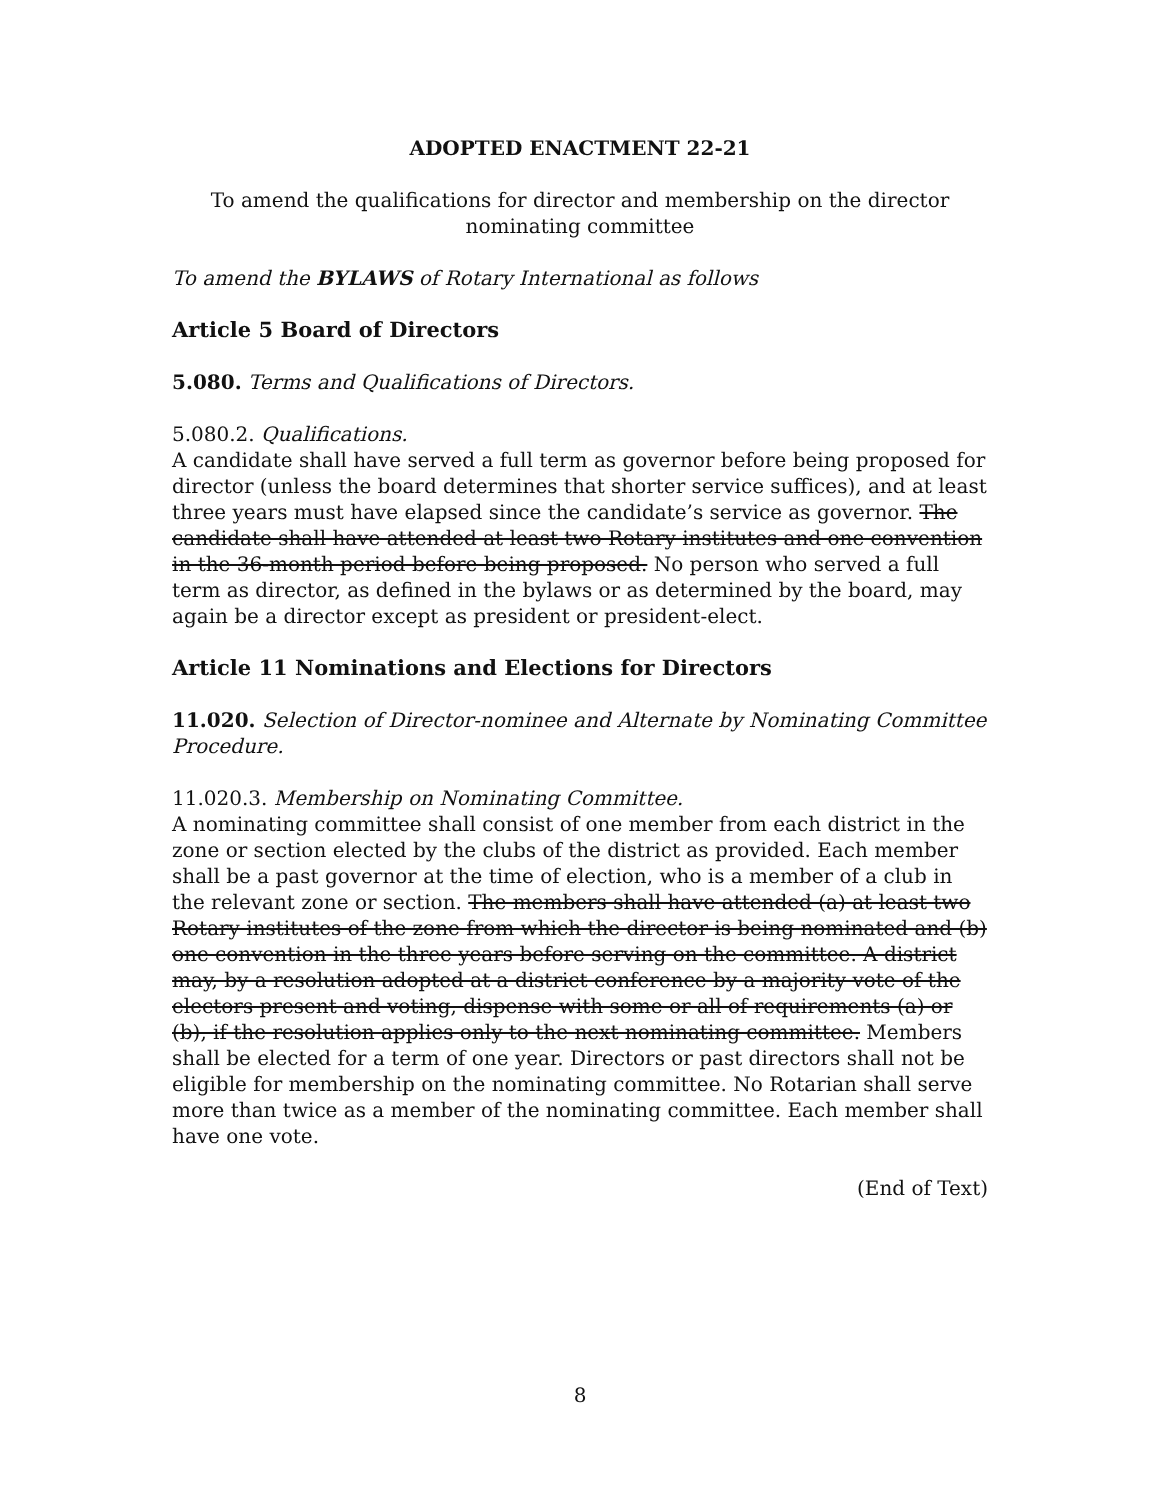ADOPTED ENACTMENT 22-21
To amend the qualifications for director and membership on the director
nominating committee
To amend the BYLAWS of Rotary International as follows
Article 5 Board of Directors
5.080. Terms and Qualifications of Directors.
5.080.2. Qualifications.
A candidate shall have served a full term as governor before being proposed for director (unless the board determines that shorter service suffices), and at least three years must have elapsed since the candidate’s service as governor. The candidate shall have attended at least two Rotary institutes and one convention in the 36-month period before being proposed. No person who served a full term as director, as defined in the bylaws or as determined by the board, may again be a director except as president or president-elect.
Article 11 Nominations and Elections for Directors
11.020. Selection of Director-nominee and Alternate by Nominating Committee Procedure.
11.020.3. Membership on Nominating Committee.
A nominating committee shall consist of one member from each district in the zone or section elected by the clubs of the district as provided. Each member shall be a past governor at the time of election, who is a member of a club in the relevant zone or section. The members shall have attended (a) at least two Rotary institutes of the zone from which the director is being nominated and (b) one convention in the three years before serving on the committee. A district may, by a resolution adopted at a district conference by a majority vote of the electors present and voting, dispense with some or all of requirements (a) or (b), if the resolution applies only to the next nominating committee. Members shall be elected for a term of one year. Directors or past directors shall not be eligible for membership on the nominating committee. No Rotarian shall serve more than twice as a member of the nominating committee. Each member shall have one vote.
(End of Text)
8